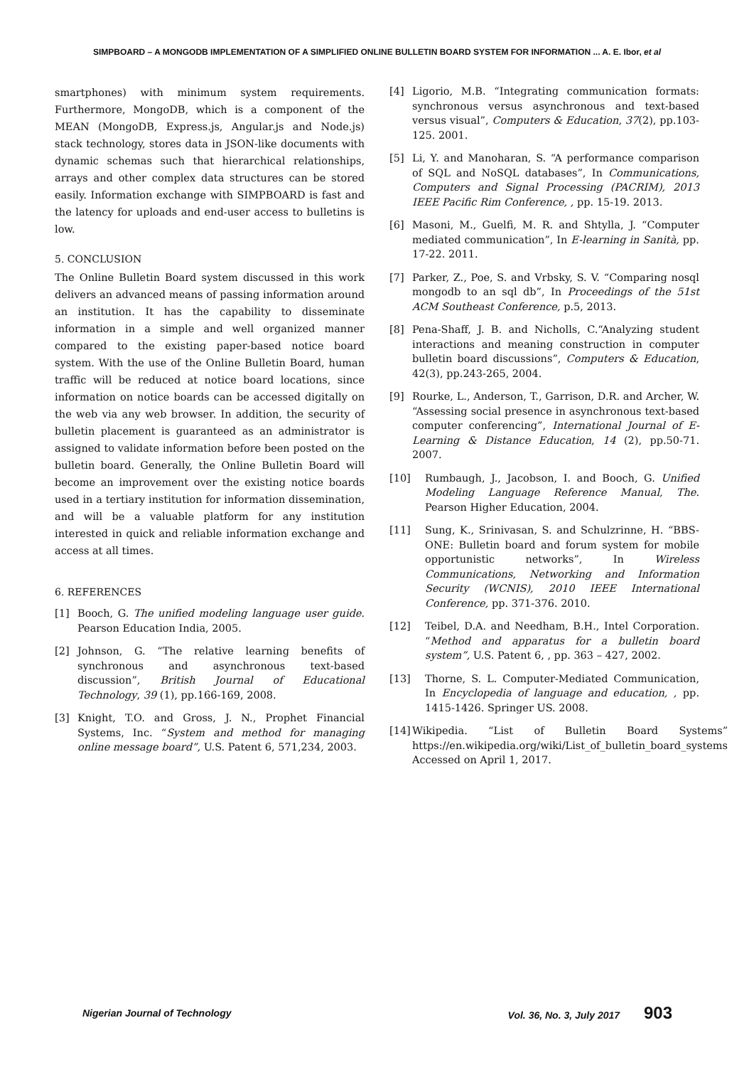SIMPBOARD – A MONGODB IMPLEMENTATION OF A SIMPLIFIED ONLINE BULLETIN BOARD SYSTEM FOR INFORMATION ... A. E. Ibor, et al
smartphones) with minimum system requirements. Furthermore, MongoDB, which is a component of the MEAN (MongoDB, Express.js, Angular.js and Node.js) stack technology, stores data in JSON-like documents with dynamic schemas such that hierarchical relationships, arrays and other complex data structures can be stored easily. Information exchange with SIMPBOARD is fast and the latency for uploads and end-user access to bulletins is low.
5. CONCLUSION
The Online Bulletin Board system discussed in this work delivers an advanced means of passing information around an institution. It has the capability to disseminate information in a simple and well organized manner compared to the existing paper-based notice board system. With the use of the Online Bulletin Board, human traffic will be reduced at notice board locations, since information on notice boards can be accessed digitally on the web via any web browser. In addition, the security of bulletin placement is guaranteed as an administrator is assigned to validate information before been posted on the bulletin board. Generally, the Online Bulletin Board will become an improvement over the existing notice boards used in a tertiary institution for information dissemination, and will be a valuable platform for any institution interested in quick and reliable information exchange and access at all times.
6. REFERENCES
[1] Booch, G. The unified modeling language user guide. Pearson Education India, 2005.
[2] Johnson, G. “The relative learning benefits of synchronous and asynchronous text-based discussion”, British Journal of Educational Technology, 39 (1), pp.166-169, 2008.
[3] Knight, T.O. and Gross, J. N., Prophet Financial Systems, Inc. “System and method for managing online message board”, U.S. Patent 6, 571,234, 2003.
[4] Ligorio, M.B. “Integrating communication formats: synchronous versus asynchronous and text-based versus visual”, Computers & Education, 37(2), pp.103-125. 2001.
[5] Li, Y. and Manoharan, S. “A performance comparison of SQL and NoSQL databases”, In Communications, Computers and Signal Processing (PACRIM), 2013 IEEE Pacific Rim Conference, , pp. 15-19. 2013.
[6] Masoni, M., Guelfi, M. R. and Shtylla, J. “Computer mediated communication”, In E-learning in Sanità, pp. 17-22. 2011.
[7] Parker, Z., Poe, S. and Vrbsky, S. V. “Comparing nosql mongodb to an sql db”, In Proceedings of the 51st ACM Southeast Conference, p.5, 2013.
[8] Pena-Shaff, J. B. and Nicholls, C.“Analyzing student interactions and meaning construction in computer bulletin board discussions”, Computers & Education, 42(3), pp.243-265, 2004.
[9] Rourke, L., Anderson, T., Garrison, D.R. and Archer, W. “Assessing social presence in asynchronous text-based computer conferencing”, International Journal of E-Learning & Distance Education, 14 (2), pp.50-71. 2007.
[10] Rumbaugh, J., Jacobson, I. and Booch, G. Unified Modeling Language Reference Manual, The. Pearson Higher Education, 2004.
[11] Sung, K., Srinivasan, S. and Schulzrinne, H. “BBS-ONE: Bulletin board and forum system for mobile opportunistic networks”, In Wireless Communications, Networking and Information Security (WCNIS), 2010 IEEE International Conference, pp. 371-376. 2010.
[12] Teibel, D.A. and Needham, B.H., Intel Corporation. “Method and apparatus for a bulletin board system”, U.S. Patent 6, , pp. 363 – 427, 2002.
[13] Thorne, S. L. Computer-Mediated Communication, In Encyclopedia of language and education, , pp. 1415-1426. Springer US. 2008.
[14] Wikipedia. “List of Bulletin Board Systems” https://en.wikipedia.org/wiki/List_of_bulletin_board_systems Accessed on April 1, 2017.
Nigerian Journal of Technology Vol. 36, No. 3, July 2017 903